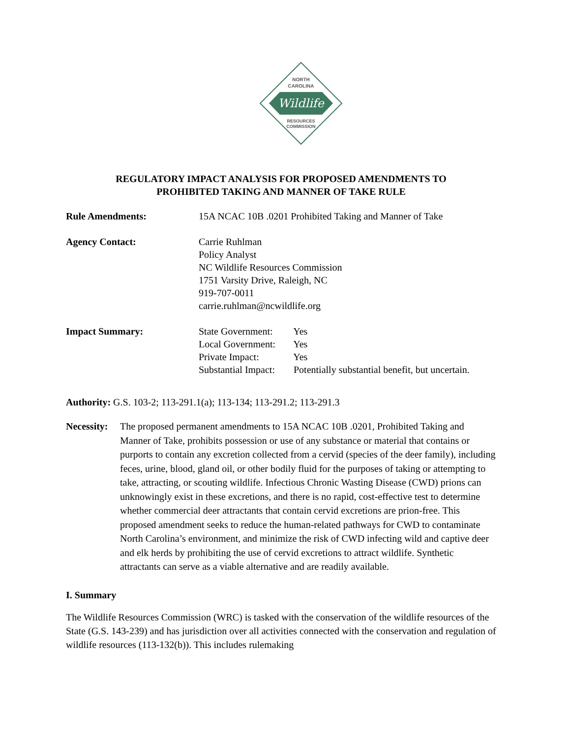NORTH
CAROLINA
Wildlife
RESOURCES
COMMISSION
REGULATORY IMPACT ANALYSIS FOR PROPOSED AMENDMENTS TO
PROHIBITED TAKING AND MANNER OF TAKE RULE
Rule Amendments: 15A NCAC 10B .0201 Prohibited Taking and Manner of Take
Agency Contact: Carrie Ruhlman
Policy Analyst
NC Wildlife Resources Commission
1751 Varsity Drive, Raleigh, NC
919-707-0011
carrie.ruhlman@ncwildlife.org
Impact Summary: State Government: Yes
Local Government: Yes
Private Impact: Yes
Substantial Impact: Potentially substantial benefit, but uncertain.
Authority: G.S. 103-2; 113-291.1(a); 113-134; 113-291.2; 113-291.3
Necessity:
The proposed permanent amendments to 15A NCAC 10B .0201, Prohibited Taking and Manner of Take, prohibits possession or use of any substance or material that contains or purports to contain any excretion collected from a cervid (species of the deer family), including feces, urine, blood, gland oil, or other bodily fluid for the purposes of taking or attempting to take, attracting, or scouting wildlife. Infectious Chronic Wasting Disease (CWD) prions can unknowingly exist in these excretions, and there is no rapid, cost-effective test to determine whether commercial deer attractants that contain cervid excretions are prion-free. This proposed amendment seeks to reduce the human-related pathways for CWD to contaminate North Carolina’s environment, and minimize the risk of CWD infecting wild and captive deer and elk herds by prohibiting the use of cervid excretions to attract wildlife. Synthetic attractants can serve as a viable alternative and are readily available.
I. Summary
The Wildlife Resources Commission (WRC) is tasked with the conservation of the wildlife resources of the State (G.S. 143-239) and has jurisdiction over all activities connected with the conservation and regulation of wildlife resources (113-132(b)). This includes rulemaking